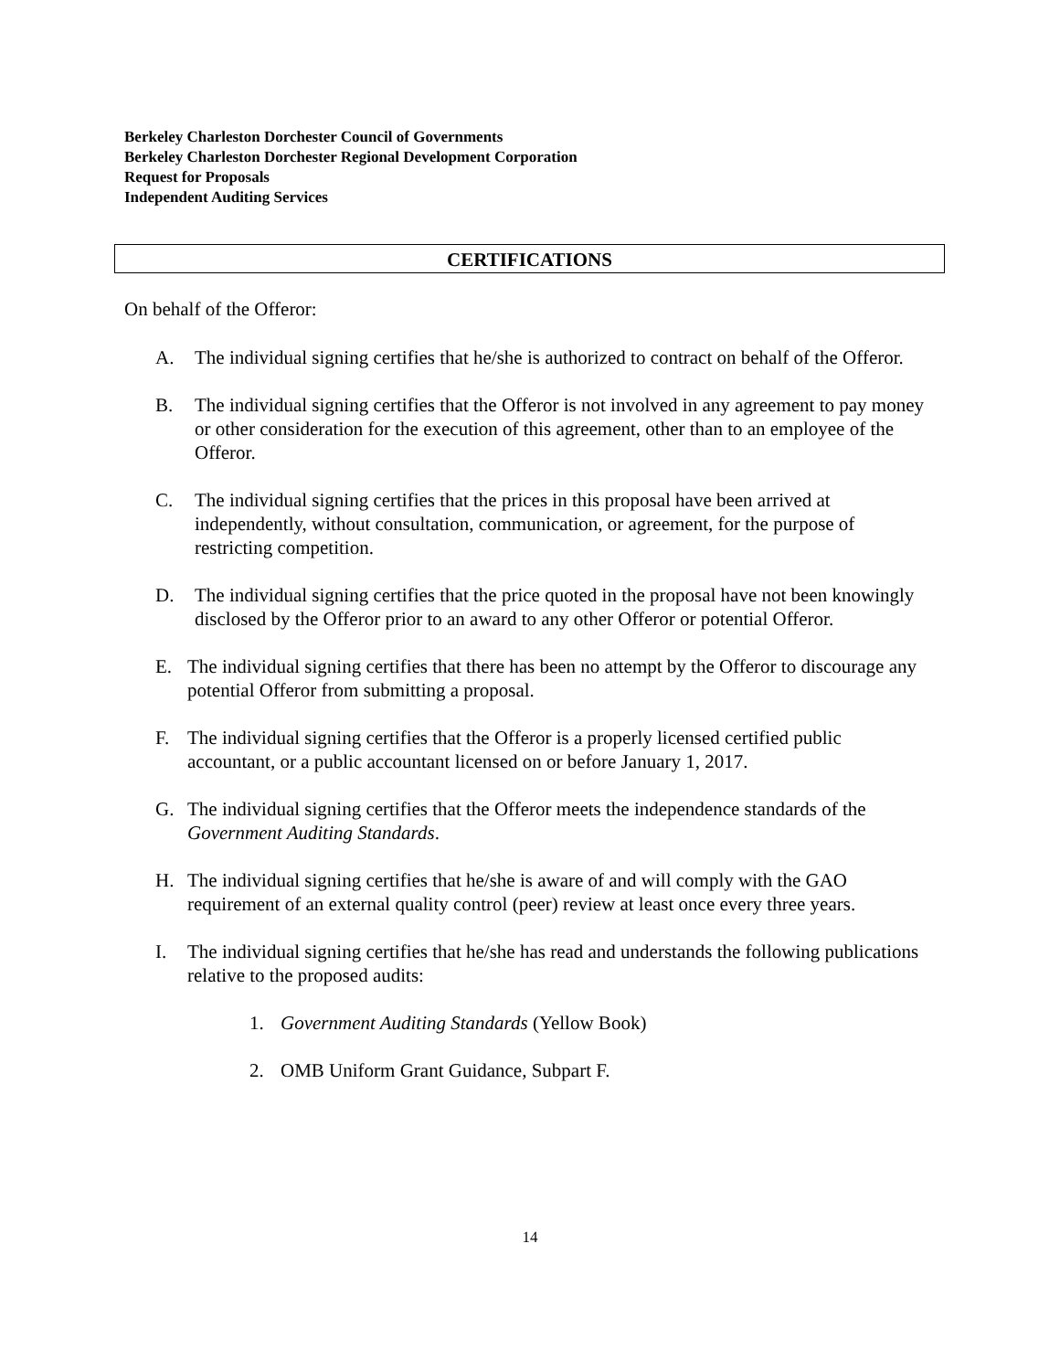Berkeley Charleston Dorchester Council of Governments
Berkeley Charleston Dorchester Regional Development Corporation
Request for Proposals
Independent Auditing Services
CERTIFICATIONS
On behalf of the Offeror:
A. The individual signing certifies that he/she is authorized to contract on behalf of the Offeror.
B. The individual signing certifies that the Offeror is not involved in any agreement to pay money or other consideration for the execution of this agreement, other than to an employee of the Offeror.
C. The individual signing certifies that the prices in this proposal have been arrived at independently, without consultation, communication, or agreement, for the purpose of restricting competition.
D. The individual signing certifies that the price quoted in the proposal have not been knowingly disclosed by the Offeror prior to an award to any other Offeror or potential Offeror.
E. The individual signing certifies that there has been no attempt by the Offeror to discourage any potential Offeror from submitting a proposal.
F. The individual signing certifies that the Offeror is a properly licensed certified public accountant, or a public accountant licensed on or before January 1, 2017.
G. The individual signing certifies that the Offeror meets the independence standards of the Government Auditing Standards.
H. The individual signing certifies that he/she is aware of and will comply with the GAO requirement of an external quality control (peer) review at least once every three years.
I. The individual signing certifies that he/she has read and understands the following publications relative to the proposed audits:
1. Government Auditing Standards (Yellow Book)
2. OMB Uniform Grant Guidance, Subpart F.
14